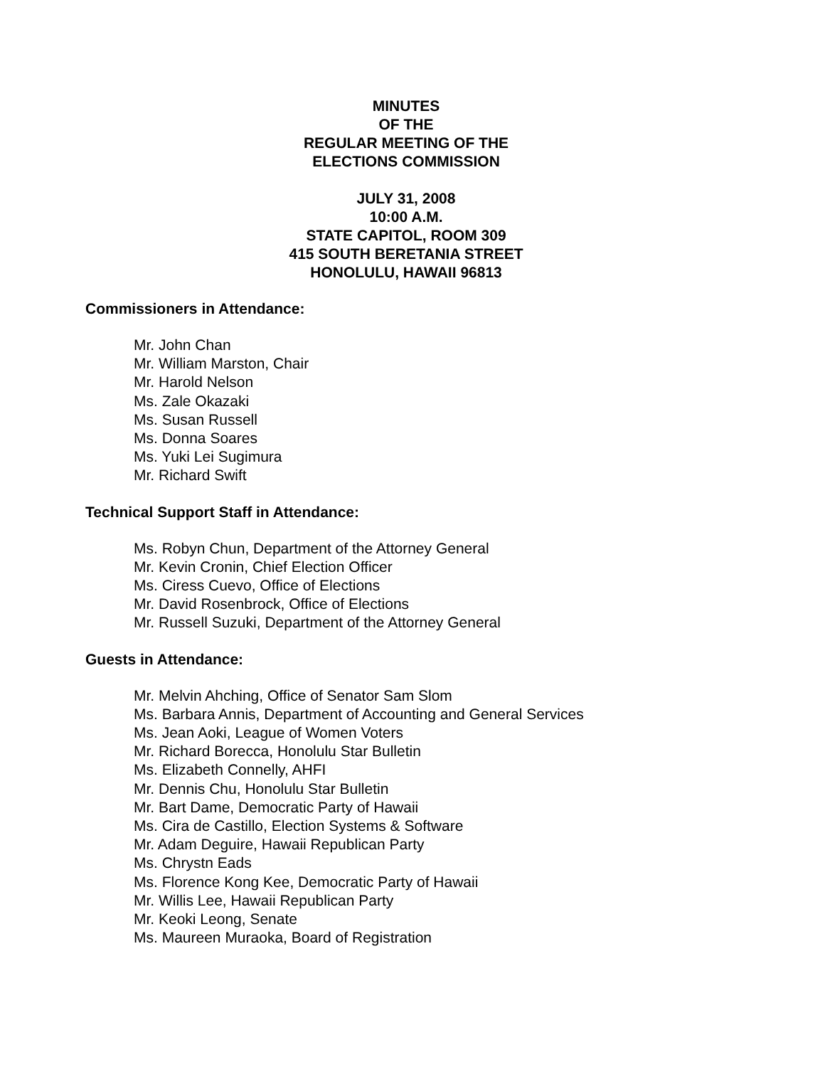MINUTES
OF THE
REGULAR MEETING OF THE
ELECTIONS COMMISSION
JULY 31, 2008
10:00 A.M.
STATE CAPITOL, ROOM 309
415 SOUTH BERETANIA STREET
HONOLULU, HAWAII 96813
Commissioners in Attendance:
Mr. John Chan
Mr. William Marston, Chair
Mr. Harold Nelson
Ms. Zale Okazaki
Ms. Susan Russell
Ms. Donna Soares
Ms. Yuki Lei Sugimura
Mr. Richard Swift
Technical Support Staff in Attendance:
Ms. Robyn Chun, Department of the Attorney General
Mr. Kevin Cronin, Chief Election Officer
Ms. Ciress Cuevo, Office of Elections
Mr. David Rosenbrock, Office of Elections
Mr. Russell Suzuki, Department of the Attorney General
Guests in Attendance:
Mr. Melvin Ahching, Office of Senator Sam Slom
Ms. Barbara Annis, Department of Accounting and General Services
Ms. Jean Aoki, League of Women Voters
Mr. Richard Borecca, Honolulu Star Bulletin
Ms. Elizabeth Connelly, AHFI
Mr. Dennis Chu, Honolulu Star Bulletin
Mr. Bart Dame, Democratic Party of Hawaii
Ms. Cira de Castillo, Election Systems & Software
Mr. Adam Deguire, Hawaii Republican Party
Ms. Chrystn Eads
Ms. Florence Kong Kee, Democratic Party of Hawaii
Mr. Willis Lee, Hawaii Republican Party
Mr. Keoki Leong, Senate
Ms. Maureen Muraoka, Board of Registration